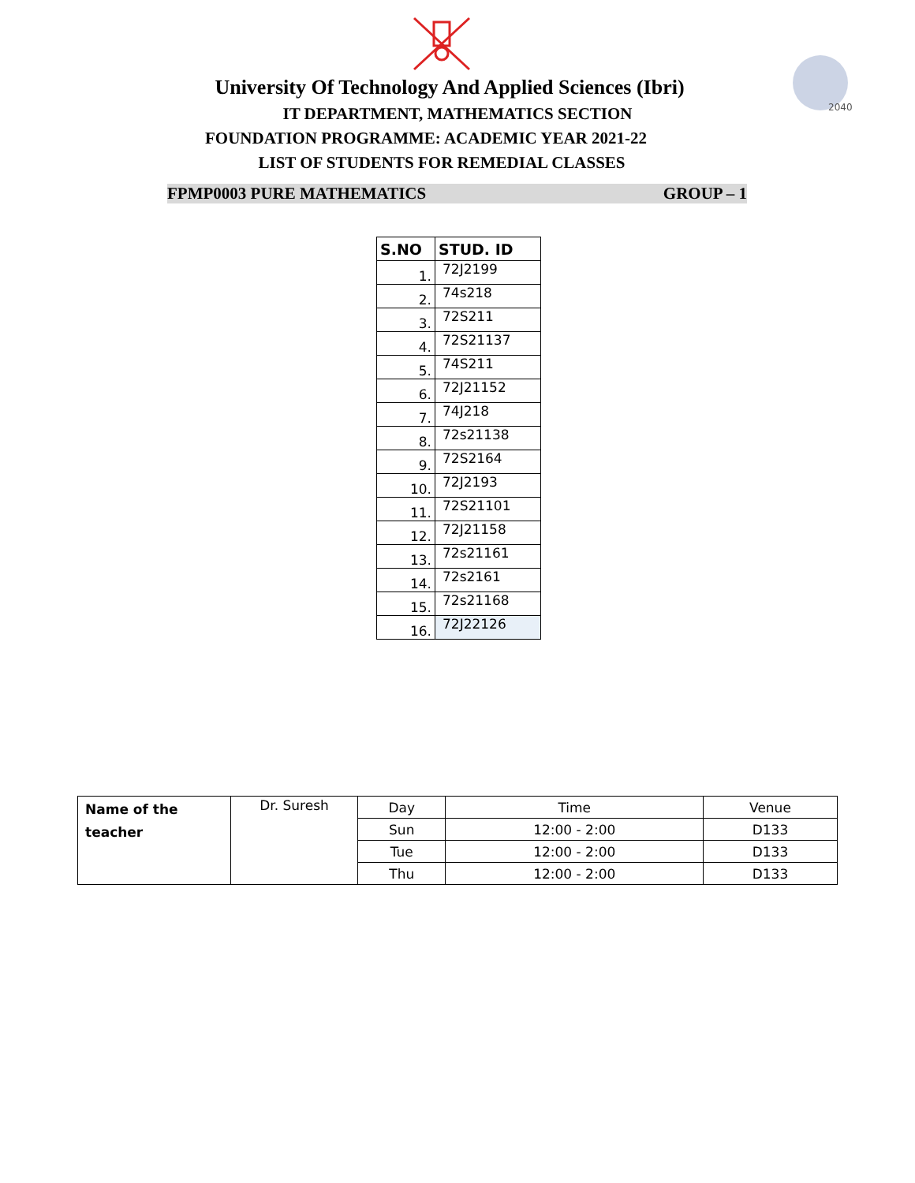2040
University Of Technology And Applied Sciences (Ibri)
IT DEPARTMENT, MATHEMATICS SECTION
FOUNDATION PROGRAMME: ACADEMIC YEAR 2021-22
LIST OF STUDENTS FOR REMEDIAL CLASSES
FPMP0003 PURE MATHEMATICS GROUP – 1
| S.NO | STUD. ID |
| --- | --- |
| 1. | 72J2199 |
| 2. | 74s218 |
| 3. | 72S211 |
| 4. | 72S21137 |
| 5. | 74S211 |
| 6. | 72J21152 |
| 7. | 74J218 |
| 8. | 72s21138 |
| 9. | 72S2164 |
| 10. | 72J2193 |
| 11. | 72S21101 |
| 12. | 72J21158 |
| 13. | 72s21161 |
| 14. | 72s2161 |
| 15. | 72s21168 |
| 16. | 72J22126 |
| Name of the teacher | Dr. Suresh | Day | Time | Venue |
| | | Sun | 12:00 - 2:00 | D133 |
| | | Tue | 12:00 - 2:00 | D133 |
| | | Thu | 12:00 - 2:00 | D133 |